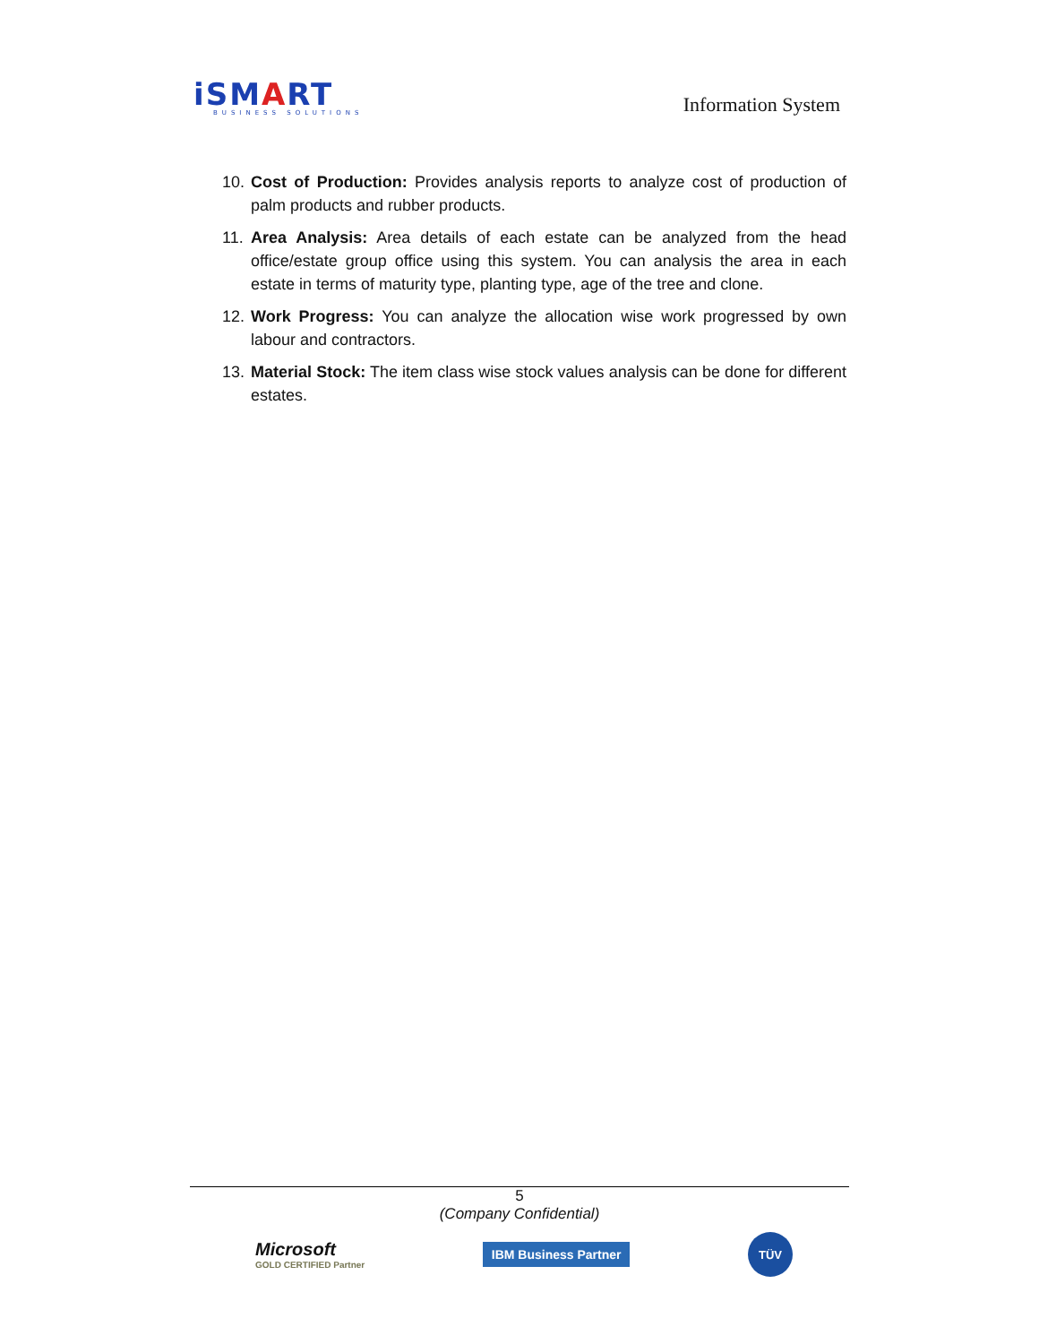iSMART
BUSINESS SOLUTIONS
Information System
10. Cost of Production: Provides analysis reports to analyze cost of production of palm products and rubber products.
11. Area Analysis: Area details of each estate can be analyzed from the head office/estate group office using this system. You can analysis the area in each estate in terms of maturity type, planting type, age of the tree and clone.
12. Work Progress: You can analyze the allocation wise work progressed by own labour and contractors.
13. Material Stock: The item class wise stock values analysis can be done for different estates.
5
(Company Confidential)
Microsoft
GOLD CERTIFIED Partner
IBM Business Partner
TÜV